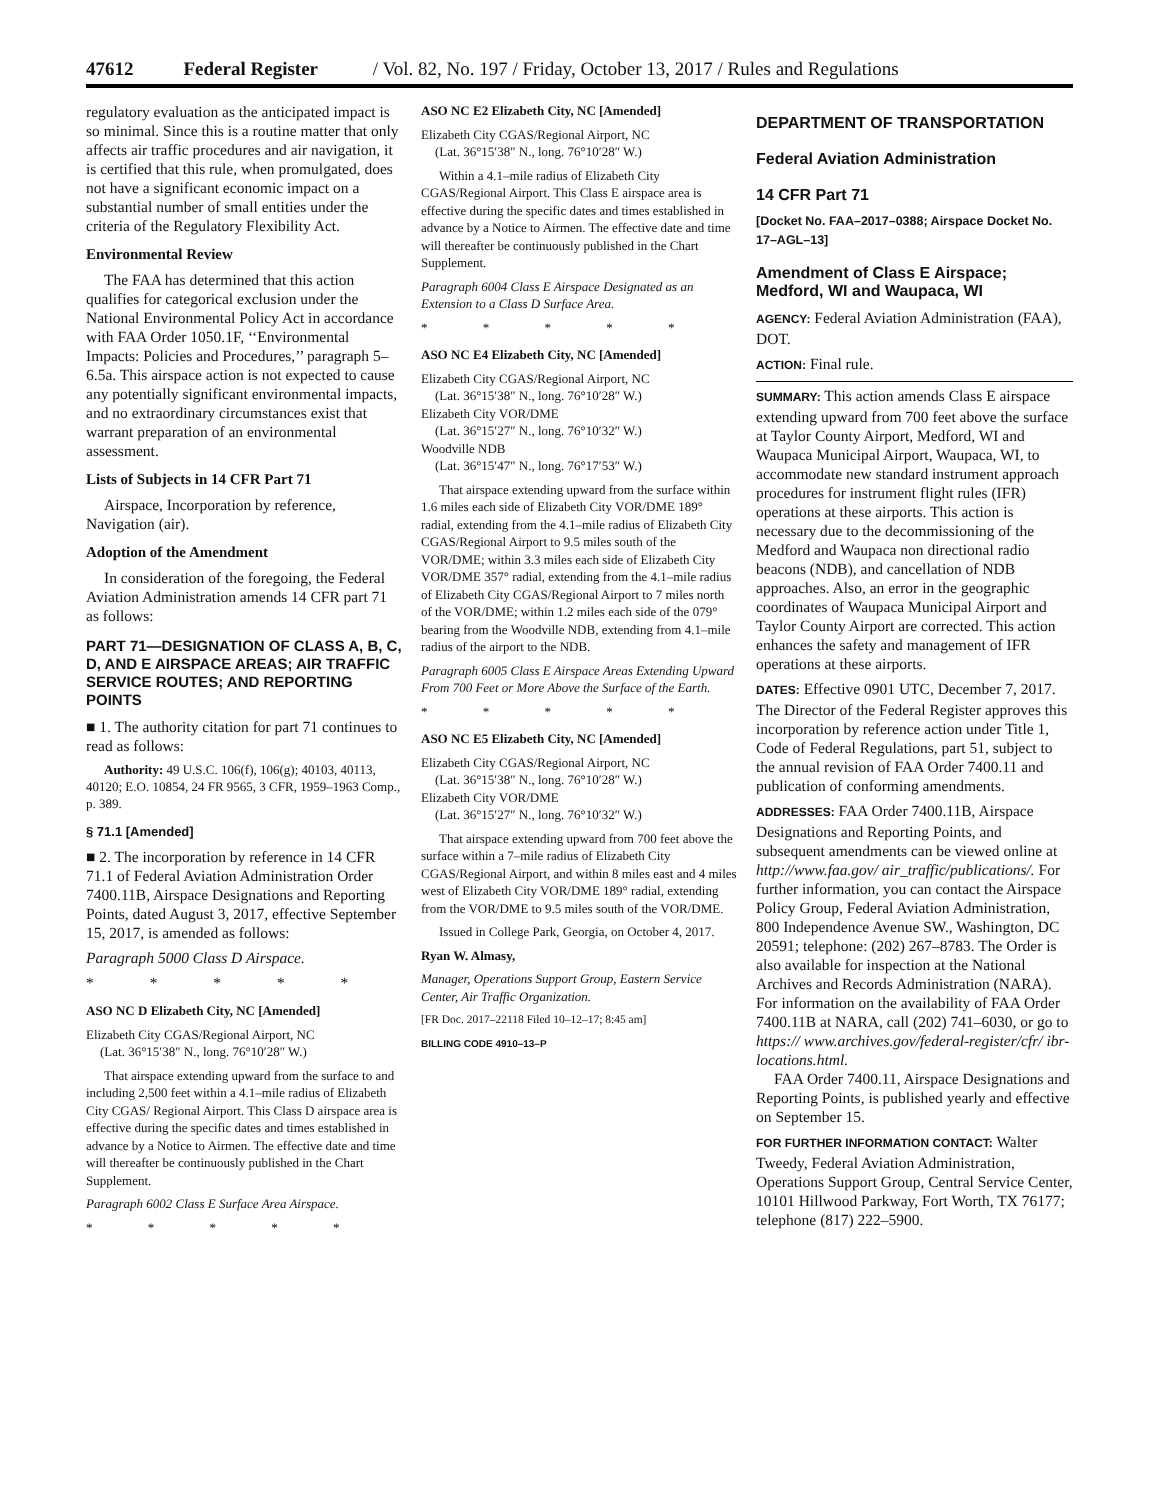47612 Federal Register / Vol. 82, No. 197 / Friday, October 13, 2017 / Rules and Regulations
regulatory evaluation as the anticipated impact is so minimal. Since this is a routine matter that only affects air traffic procedures and air navigation, it is certified that this rule, when promulgated, does not have a significant economic impact on a substantial number of small entities under the criteria of the Regulatory Flexibility Act.
Environmental Review
The FAA has determined that this action qualifies for categorical exclusion under the National Environmental Policy Act in accordance with FAA Order 1050.1F, ‘‘Environmental Impacts: Policies and Procedures,’’ paragraph 5–6.5a. This airspace action is not expected to cause any potentially significant environmental impacts, and no extraordinary circumstances exist that warrant preparation of an environmental assessment.
Lists of Subjects in 14 CFR Part 71
Airspace, Incorporation by reference, Navigation (air).
Adoption of the Amendment
In consideration of the foregoing, the Federal Aviation Administration amends 14 CFR part 71 as follows:
PART 71—DESIGNATION OF CLASS A, B, C, D, AND E AIRSPACE AREAS; AIR TRAFFIC SERVICE ROUTES; AND REPORTING POINTS
■ 1. The authority citation for part 71 continues to read as follows:
Authority: 49 U.S.C. 106(f), 106(g); 40103, 40113, 40120; E.O. 10854, 24 FR 9565, 3 CFR, 1959–1963 Comp., p. 389.
§ 71.1 [Amended]
■ 2. The incorporation by reference in 14 CFR 71.1 of Federal Aviation Administration Order 7400.11B, Airspace Designations and Reporting Points, dated August 3, 2017, effective September 15, 2017, is amended as follows:
Paragraph 5000 Class D Airspace.
* * * * *
ASO NC D Elizabeth City, NC [Amended]
Elizabeth City CGAS/Regional Airport, NC
(Lat. 36°15′38″ N., long. 76°10′28″ W.)
That airspace extending upward from the surface to and including 2,500 feet within a 4.1–mile radius of Elizabeth City CGAS/ Regional Airport. This Class D airspace area is effective during the specific dates and times established in advance by a Notice to Airmen. The effective date and time will thereafter be continuously published in the Chart Supplement.
Paragraph 6002 Class E Surface Area Airspace.
* * * * *
ASO NC E2 Elizabeth City, NC [Amended]
Elizabeth City CGAS/Regional Airport, NC
(Lat. 36°15′38″ N., long. 76°10′28″ W.)
Within a 4.1–mile radius of Elizabeth City CGAS/Regional Airport. This Class E airspace area is effective during the specific dates and times established in advance by a Notice to Airmen. The effective date and time will thereafter be continuously published in the Chart Supplement.
Paragraph 6004 Class E Airspace Designated as an Extension to a Class D Surface Area.
* * * * *
ASO NC E4 Elizabeth City, NC [Amended]
Elizabeth City CGAS/Regional Airport, NC
(Lat. 36°15′38″ N., long. 76°10′28″ W.)
Elizabeth City VOR/DME
(Lat. 36°15′27″ N., long. 76°10′32″ W.)
Woodville NDB
(Lat. 36°15′47″ N., long. 76°17′53″ W.)
That airspace extending upward from the surface within 1.6 miles each side of Elizabeth City VOR/DME 189° radial, extending from the 4.1–mile radius of Elizabeth City CGAS/Regional Airport to 9.5 miles south of the VOR/DME; within 3.3 miles each side of Elizabeth City VOR/DME 357° radial, extending from the 4.1–mile radius of Elizabeth City CGAS/Regional Airport to 7 miles north of the VOR/DME; within 1.2 miles each side of the 079° bearing from the Woodville NDB, extending from 4.1–mile radius of the airport to the NDB.
Paragraph 6005 Class E Airspace Areas Extending Upward From 700 Feet or More Above the Surface of the Earth.
* * * * *
ASO NC E5 Elizabeth City, NC [Amended]
Elizabeth City CGAS/Regional Airport, NC
(Lat. 36°15′38″ N., long. 76°10′28″ W.)
Elizabeth City VOR/DME
(Lat. 36°15′27″ N., long. 76°10′32″ W.)
That airspace extending upward from 700 feet above the surface within a 7–mile radius of Elizabeth City CGAS/Regional Airport, and within 8 miles east and 4 miles west of Elizabeth City VOR/DME 189° radial, extending from the VOR/DME to 9.5 miles south of the VOR/DME.
Issued in College Park, Georgia, on October 4, 2017.
Ryan W. Almasy,
Manager, Operations Support Group, Eastern Service Center, Air Traffic Organization.
[FR Doc. 2017–22118 Filed 10–12–17; 8:45 am]
BILLING CODE 4910–13–P
DEPARTMENT OF TRANSPORTATION
Federal Aviation Administration
14 CFR Part 71
[Docket No. FAA–2017–0388; Airspace Docket No. 17–AGL–13]
Amendment of Class E Airspace; Medford, WI and Waupaca, WI
AGENCY: Federal Aviation Administration (FAA), DOT.
ACTION: Final rule.
SUMMARY: This action amends Class E airspace extending upward from 700 feet above the surface at Taylor County Airport, Medford, WI and Waupaca Municipal Airport, Waupaca, WI, to accommodate new standard instrument approach procedures for instrument flight rules (IFR) operations at these airports. This action is necessary due to the decommissioning of the Medford and Waupaca non directional radio beacons (NDB), and cancellation of NDB approaches. Also, an error in the geographic coordinates of Waupaca Municipal Airport and Taylor County Airport are corrected. This action enhances the safety and management of IFR operations at these airports.
DATES: Effective 0901 UTC, December 7, 2017. The Director of the Federal Register approves this incorporation by reference action under Title 1, Code of Federal Regulations, part 51, subject to the annual revision of FAA Order 7400.11 and publication of conforming amendments.
ADDRESSES: FAA Order 7400.11B, Airspace Designations and Reporting Points, and subsequent amendments can be viewed online at http://www.faa.gov/ air_traffic/publications/. For further information, you can contact the Airspace Policy Group, Federal Aviation Administration, 800 Independence Avenue SW., Washington, DC 20591; telephone: (202) 267–8783. The Order is also available for inspection at the National Archives and Records Administration (NARA). For information on the availability of FAA Order 7400.11B at NARA, call (202) 741–6030, or go to https:// www.archives.gov/federal-register/cfr/ ibr-locations.html.
FAA Order 7400.11, Airspace Designations and Reporting Points, is published yearly and effective on September 15.
FOR FURTHER INFORMATION CONTACT: Walter Tweedy, Federal Aviation Administration, Operations Support Group, Central Service Center, 10101 Hillwood Parkway, Fort Worth, TX 76177; telephone (817) 222–5900.